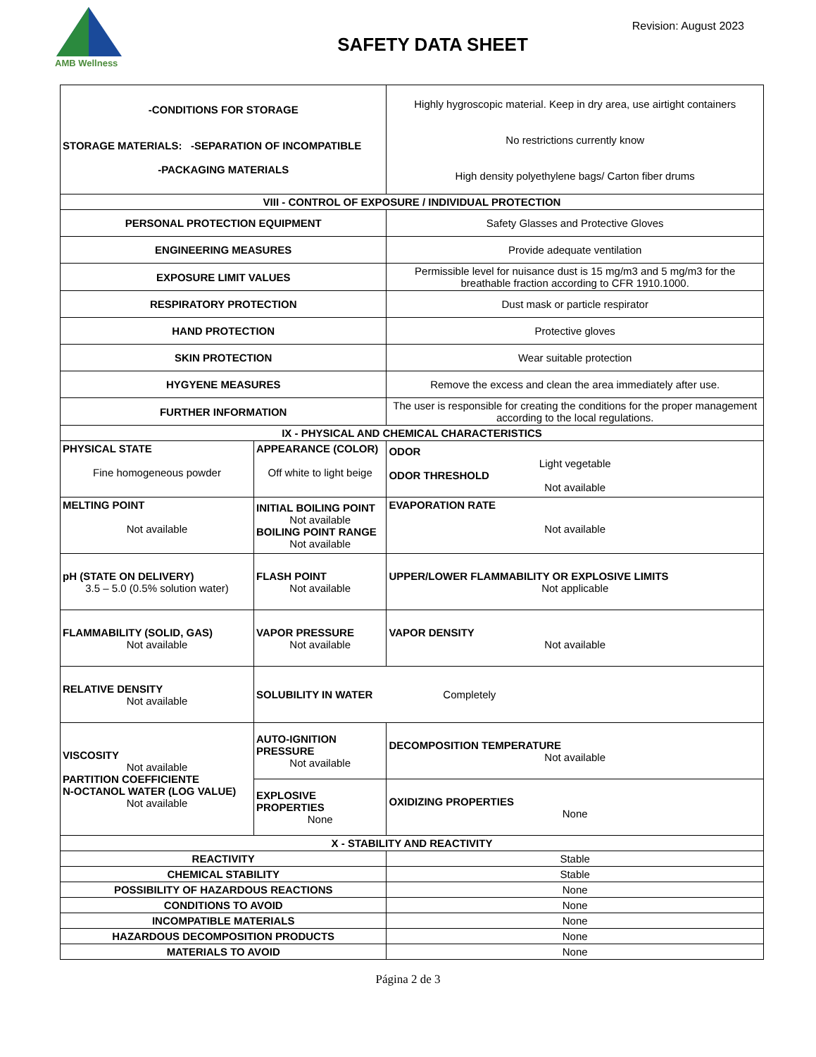AMB Wellness
Revision: August 2023
SAFETY DATA SHEET
| -CONDITIONS FOR STORAGE STORAGE MATERIALS: -SEPARATION OF INCOMPATIBLE -PACKAGING MATERIALS | | Highly hygroscopic material. Keep in dry area, use airtight containers No restrictions currently know High density polyethylene bags/ Carton fiber drums | |
| VIII - CONTROL OF EXPOSURE / INDIVIDUAL PROTECTION | | | |
| PERSONAL PROTECTION EQUIPMENT | | Safety Glasses and Protective Gloves | |
| ENGINEERING MEASURES | | Provide adequate ventilation | |
| EXPOSURE LIMIT VALUES | | Permissible level for nuisance dust is 15 mg/m3 and 5 mg/m3 for the breathable fraction according to CFR 1910.1000. | |
| RESPIRATORY PROTECTION | | Dust mask or particle respirator | |
| HAND PROTECTION | | Protective gloves | |
| SKIN PROTECTION | | Wear suitable protection | |
| HYGYENE MEASURES | | Remove the excess and clean the area immediately after use. | |
| FURTHER INFORMATION | | The user is responsible for creating the conditions for the proper management according to the local regulations. | |
| IX - PHYSICAL AND CHEMICAL CHARACTERISTICS | | | |
| PHYSICAL STATE Fine homogeneous powder | APPEARANCE (COLOR) Off white to light beige | | ODOR Light vegetable ODOR THRESHOLD Not available |
| MELTING POINT Not available | INITIAL BOILING POINT Not available BOILING POINT RANGE Not available | | EVAPORATION RATE Not available |
| pH (STATE ON DELIVERY) 3.5 – 5.0 (0.5% solution water) | FLASH POINT Not available | | UPPER/LOWER FLAMMABILITY OR EXPLOSIVE LIMITS Not applicable |
| FLAMMABILITY (SOLID, GAS) Not available | VAPOR PRESSURE Not available | | VAPOR DENSITY Not available |
| RELATIVE DENSITY Not available | SOLUBILITY IN WATER Completely | | |
| VISCOSITY Not available PARTITION COEFFICIENTE N-OCTANOL WATER (LOG VALUE) Not available | AUTO-IGNITION PRESSURE Not available | | DECOMPOSITION TEMPERATURE Not available |
| | EXPLOSIVE PROPERTIES None | | OXIDIZING PROPERTIES None |
| X - STABILITY AND REACTIVITY | | | |
| REACTIVITY | | Stable | |
| CHEMICAL STABILITY | | Stable | |
| POSSIBILITY OF HAZARDOUS REACTIONS | | None | |
| CONDITIONS TO AVOID | | None | |
| INCOMPATIBLE MATERIALS | | None | |
| HAZARDOUS DECOMPOSITION PRODUCTS | | None | |
| MATERIALS TO AVOID | | None | |
Página 2 de 3